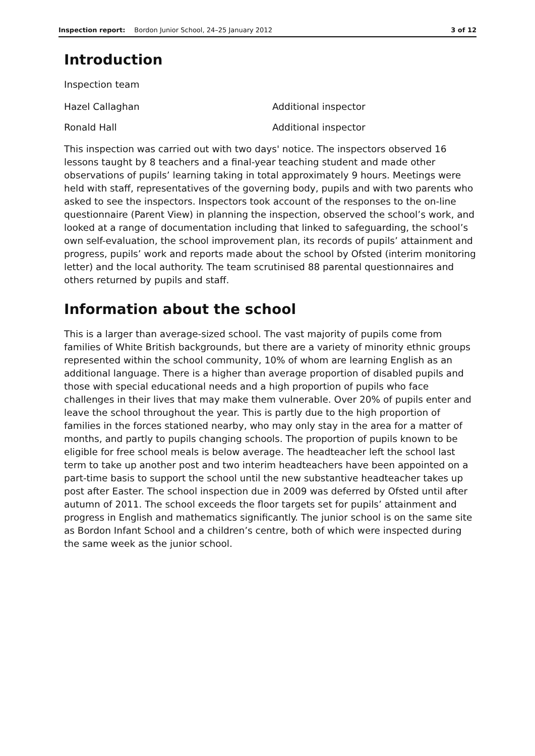Inspection report: Bordon Junior School, 24–25 January 2012 3 of 12
Introduction
Inspection team
Hazel Callaghan Additional inspector
Ronald Hall Additional inspector
This inspection was carried out with two days' notice. The inspectors observed 16 lessons taught by 8 teachers and a final-year teaching student and made other observations of pupils’ learning taking in total approximately 9 hours. Meetings were held with staff, representatives of the governing body, pupils and with two parents who asked to see the inspectors. Inspectors took account of the responses to the on-line questionnaire (Parent View) in planning the inspection, observed the school’s work, and looked at a range of documentation including that linked to safeguarding, the school’s own self-evaluation, the school improvement plan, its records of pupils’ attainment and progress, pupils’ work and reports made about the school by Ofsted (interim monitoring letter) and the local authority. The team scrutinised 88 parental questionnaires and others returned by pupils and staff.
Information about the school
This is a larger than average-sized school. The vast majority of pupils come from families of White British backgrounds, but there are a variety of minority ethnic groups represented within the school community, 10% of whom are learning English as an additional language. There is a higher than average proportion of disabled pupils and those with special educational needs and a high proportion of pupils who face challenges in their lives that may make them vulnerable. Over 20% of pupils enter and leave the school throughout the year. This is partly due to the high proportion of families in the forces stationed nearby, who may only stay in the area for a matter of months, and partly to pupils changing schools. The proportion of pupils known to be eligible for free school meals is below average. The headteacher left the school last term to take up another post and two interim headteachers have been appointed on a part-time basis to support the school until the new substantive headteacher takes up post after Easter. The school inspection due in 2009 was deferred by Ofsted until after autumn of 2011. The school exceeds the floor targets set for pupils’ attainment and progress in English and mathematics significantly. The junior school is on the same site as Bordon Infant School and a children’s centre, both of which were inspected during the same week as the junior school.